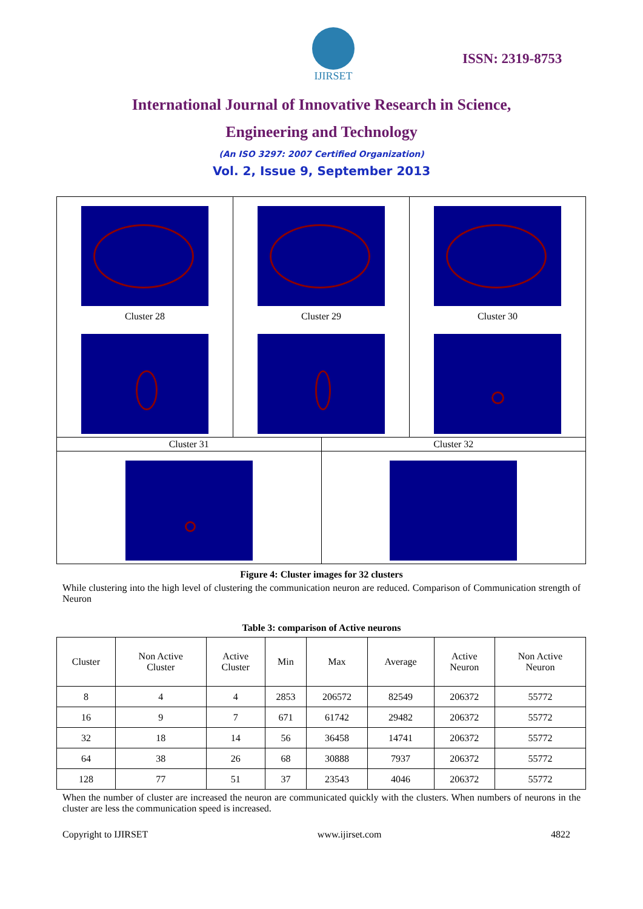IJIRSET
ISSN: 2319-8753
International Journal of Innovative Research in Science,
Engineering and Technology
(An ISO 3297: 2007 Certified Organization)
Vol. 2, Issue 9, September 2013
Cluster 28 Cluster 29 Cluster 30
Cluster 31 Cluster 32
Figure 4: Cluster images for 32 clusters
While clustering into the high level of clustering the communication neuron are reduced. Comparison of Communication strength of Neuron
Table 3: comparison of Active neurons
| Cluster | Non Active Cluster | Active Cluster | Min | Max | Average | Active Neuron | Non Active Neuron |
| --- | --- | --- | --- | --- | --- | --- | --- |
| 8 | 4 | 4 | 2853 | 206572 | 82549 | 206372 | 55772 |
| 16 | 9 | 7 | 671 | 61742 | 29482 | 206372 | 55772 |
| 32 | 18 | 14 | 56 | 36458 | 14741 | 206372 | 55772 |
| 64 | 38 | 26 | 68 | 30888 | 7937 | 206372 | 55772 |
| 128 | 77 | 51 | 37 | 23543 | 4046 | 206372 | 55772 |
When the number of cluster are increased the neuron are communicated quickly with the clusters. When numbers of neurons in the cluster are less the communication speed is increased.
Copyright to IJIRSET www.ijirset.com 4822